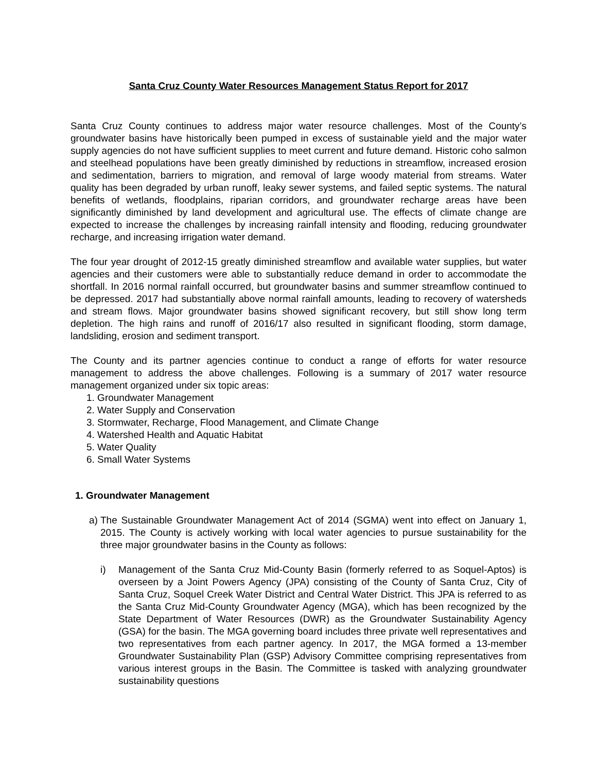Santa Cruz County Water Resources Management Status Report for 2017
Santa Cruz County continues to address major water resource challenges. Most of the County’s groundwater basins have historically been pumped in excess of sustainable yield and the major water supply agencies do not have sufficient supplies to meet current and future demand. Historic coho salmon and steelhead populations have been greatly diminished by reductions in streamflow, increased erosion and sedimentation, barriers to migration, and removal of large woody material from streams. Water quality has been degraded by urban runoff, leaky sewer systems, and failed septic systems. The natural benefits of wetlands, floodplains, riparian corridors, and groundwater recharge areas have been significantly diminished by land development and agricultural use. The effects of climate change are expected to increase the challenges by increasing rainfall intensity and flooding, reducing groundwater recharge, and increasing irrigation water demand.
The four year drought of 2012-15 greatly diminished streamflow and available water supplies, but water agencies and their customers were able to substantially reduce demand in order to accommodate the shortfall. In 2016 normal rainfall occurred, but groundwater basins and summer streamflow continued to be depressed. 2017 had substantially above normal rainfall amounts, leading to recovery of watersheds and stream flows. Major groundwater basins showed significant recovery, but still show long term depletion. The high rains and runoff of 2016/17 also resulted in significant flooding, storm damage, landsliding, erosion and sediment transport.
The County and its partner agencies continue to conduct a range of efforts for water resource management to address the above challenges. Following is a summary of 2017 water resource management organized under six topic areas:
1. Groundwater Management
2. Water Supply and Conservation
3. Stormwater, Recharge, Flood Management, and Climate Change
4. Watershed Health and Aquatic Habitat
5. Water Quality
6. Small Water Systems
1. Groundwater Management
a) The Sustainable Groundwater Management Act of 2014 (SGMA) went into effect on January 1, 2015. The County is actively working with local water agencies to pursue sustainability for the three major groundwater basins in the County as follows:
i) Management of the Santa Cruz Mid-County Basin (formerly referred to as Soquel-Aptos) is overseen by a Joint Powers Agency (JPA) consisting of the County of Santa Cruz, City of Santa Cruz, Soquel Creek Water District and Central Water District. This JPA is referred to as the Santa Cruz Mid-County Groundwater Agency (MGA), which has been recognized by the State Department of Water Resources (DWR) as the Groundwater Sustainability Agency (GSA) for the basin. The MGA governing board includes three private well representatives and two representatives from each partner agency. In 2017, the MGA formed a 13-member Groundwater Sustainability Plan (GSP) Advisory Committee comprising representatives from various interest groups in the Basin. The Committee is tasked with analyzing groundwater sustainability questions